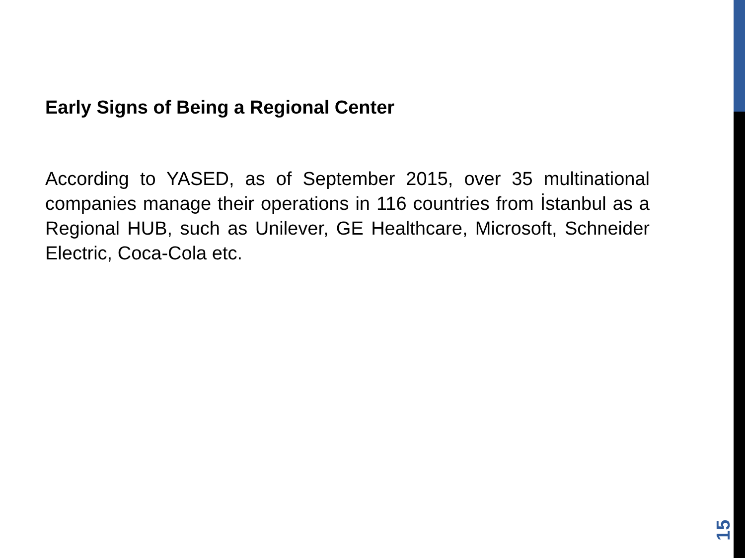Early Signs of Being a Regional Center
According to YASED, as of September 2015, over 35 multinational companies manage their operations in 116 countries from İstanbul as a Regional HUB, such as Unilever, GE Healthcare, Microsoft, Schneider Electric, Coca-Cola etc.
15